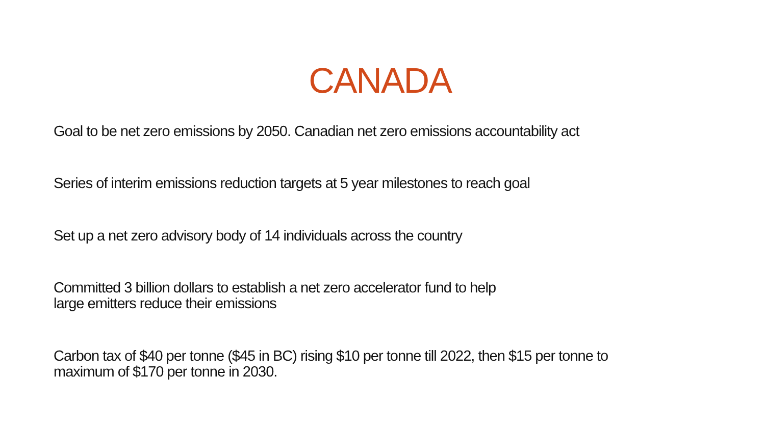CANADA
Goal to be net zero emissions by 2050. Canadian net zero emissions accountability act
Series of interim emissions reduction targets at 5 year milestones to reach goal
Set up a net zero advisory body of 14 individuals across the country
Committed 3 billion dollars to establish a net zero accelerator fund to help
large emitters reduce their emissions
Carbon tax of $40 per tonne ($45 in BC) rising $10 per tonne till 2022, then $15 per tonne to
maximum of $170 per tonne in 2030.